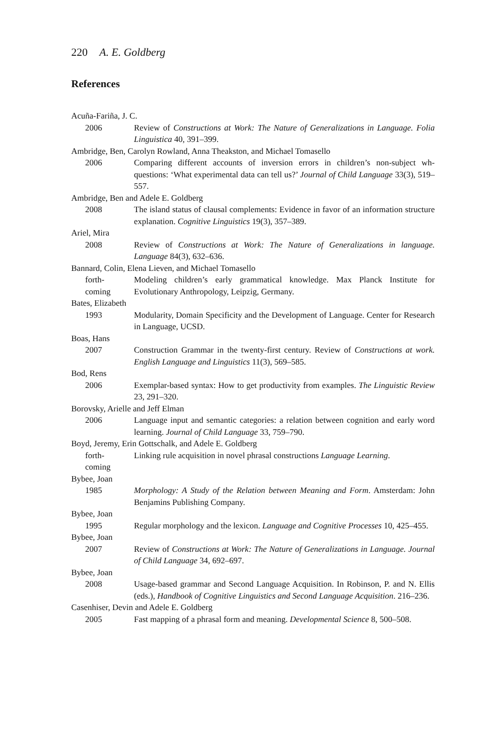220 A. E. Goldberg
References
Acuña-Fariña, J. C.
2006 Review of Constructions at Work: The Nature of Generalizations in Language. Folia Linguistica 40, 391–399.
Ambridge, Ben, Carolyn Rowland, Anna Theakston, and Michael Tomasello
2006 Comparing different accounts of inversion errors in children’s non-subject wh-questions: ‘What experimental data can tell us?’ Journal of Child Language 33(3), 519–557.
Ambridge, Ben and Adele E. Goldberg
2008 The island status of clausal complements: Evidence in favor of an information structure explanation. Cognitive Linguistics 19(3), 357–389.
Ariel, Mira
2008 Review of Constructions at Work: The Nature of Generalizations in language. Language 84(3), 632–636.
Bannard, Colin, Elena Lieven, and Michael Tomasello
forth-
coming
Modeling children’s early grammatical knowledge. Max Planck Institute for Evolutionary Anthropology, Leipzig, Germany.
Bates, Elizabeth
1993 Modularity, Domain Specificity and the Development of Language. Center for Research in Language, UCSD.
Boas, Hans
2007 Construction Grammar in the twenty-first century. Review of Constructions at work. English Language and Linguistics 11(3), 569–585.
Bod, Rens
2006 Exemplar-based syntax: How to get productivity from examples. The Linguistic Review 23, 291–320.
Borovsky, Arielle and Jeff Elman
2006 Language input and semantic categories: a relation between cognition and early word learning. Journal of Child Language 33, 759–790.
Boyd, Jeremy, Erin Gottschalk, and Adele E. Goldberg
forth-
coming
Linking rule acquisition in novel phrasal constructions Language Learning.
Bybee, Joan
1985 Morphology: A Study of the Relation between Meaning and Form. Amsterdam: John Benjamins Publishing Company.
Bybee, Joan
1995 Regular morphology and the lexicon. Language and Cognitive Processes 10, 425–455.
Bybee, Joan
2007 Review of Constructions at Work: The Nature of Generalizations in Language. Journal of Child Language 34, 692–697.
Bybee, Joan
2008 Usage-based grammar and Second Language Acquisition. In Robinson, P. and N. Ellis (eds.), Handbook of Cognitive Linguistics and Second Language Acquisition. 216–236.
Casenhiser, Devin and Adele E. Goldberg
2005 Fast mapping of a phrasal form and meaning. Developmental Science 8, 500–508.